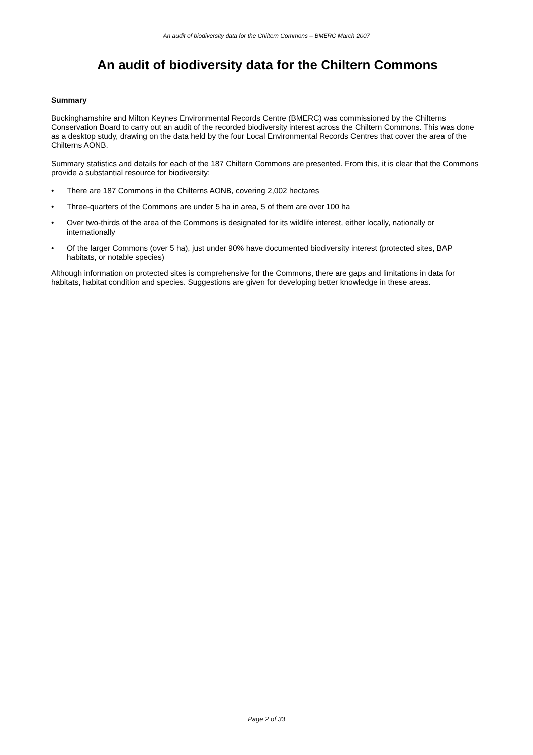An audit of biodiversity data for the Chiltern Commons – BMERC March 2007
An audit of biodiversity data for the Chiltern Commons
Summary
Buckinghamshire and Milton Keynes Environmental Records Centre (BMERC) was commissioned by the Chilterns Conservation Board to carry out an audit of the recorded biodiversity interest across the Chiltern Commons. This was done as a desktop study, drawing on the data held by the four Local Environmental Records Centres that cover the area of the Chilterns AONB.
Summary statistics and details for each of the 187 Chiltern Commons are presented. From this, it is clear that the Commons provide a substantial resource for biodiversity:
• There are 187 Commons in the Chilterns AONB, covering 2,002 hectares
• Three-quarters of the Commons are under 5 ha in area, 5 of them are over 100 ha
• Over two-thirds of the area of the Commons is designated for its wildlife interest, either locally, nationally or internationally
• Of the larger Commons (over 5 ha), just under 90% have documented biodiversity interest (protected sites, BAP habitats, or notable species)
Although information on protected sites is comprehensive for the Commons, there are gaps and limitations in data for habitats, habitat condition and species. Suggestions are given for developing better knowledge in these areas.
Page 2 of 33